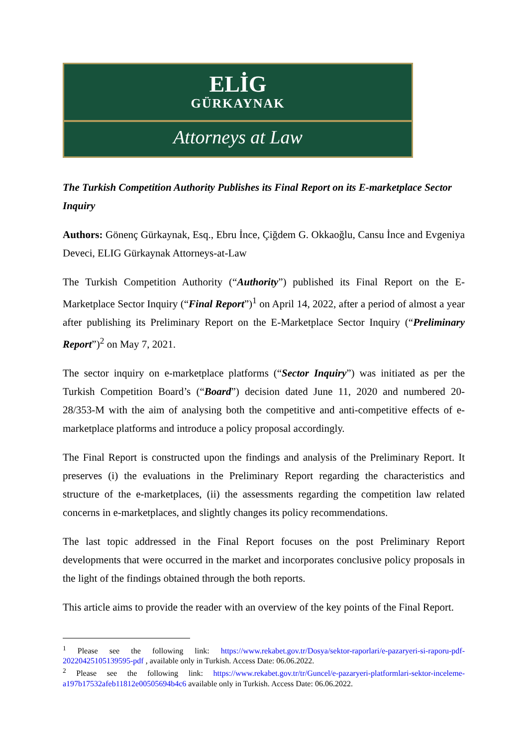ELİG
GÜRKAYNAK
Attorneys at Law
The Turkish Competition Authority Publishes its Final Report on its E-marketplace Sector Inquiry
Authors: Gönenç Gürkaynak, Esq., Ebru İnce, Çiğdem G. Okkaoğlu, Cansu İnce and Evgeniya Deveci, ELIG Gürkaynak Attorneys-at-Law
The Turkish Competition Authority (“Authority”) published its Final Report on the E-Marketplace Sector Inquiry (“Final Report”)<sup>1</sup> on April 14, 2022, after a period of almost a year after publishing its Preliminary Report on the E-Marketplace Sector Inquiry (“Preliminary Report”)<sup>2</sup> on May 7, 2021.
The sector inquiry on e-marketplace platforms (“Sector Inquiry”) was initiated as per the Turkish Competition Board’s (“Board”) decision dated June 11, 2020 and numbered 20-28/353-M with the aim of analysing both the competitive and anti-competitive effects of e-marketplace platforms and introduce a policy proposal accordingly.
The Final Report is constructed upon the findings and analysis of the Preliminary Report. It preserves (i) the evaluations in the Preliminary Report regarding the characteristics and structure of the e-marketplaces, (ii) the assessments regarding the competition law related concerns in e-marketplaces, and slightly changes its policy recommendations.
The last topic addressed in the Final Report focuses on the post Preliminary Report developments that were occurred in the market and incorporates conclusive policy proposals in the light of the findings obtained through the both reports.
This article aims to provide the reader with an overview of the key points of the Final Report.
<sup>1</sup> Please see the following link: https://www.rekabet.gov.tr/Dosya/sektor-raporlari/e-pazaryeri-si-raporu-pdf-20220425105139595-pdf , available only in Turkish. Access Date: 06.06.2022.
<sup>2</sup> Please see the following link: https://www.rekabet.gov.tr/tr/Guncel/e-pazaryeri-platformlari-sektor-inceleme-a197b17532afeb11812e00505694b4c6 available only in Turkish. Access Date: 06.06.2022.